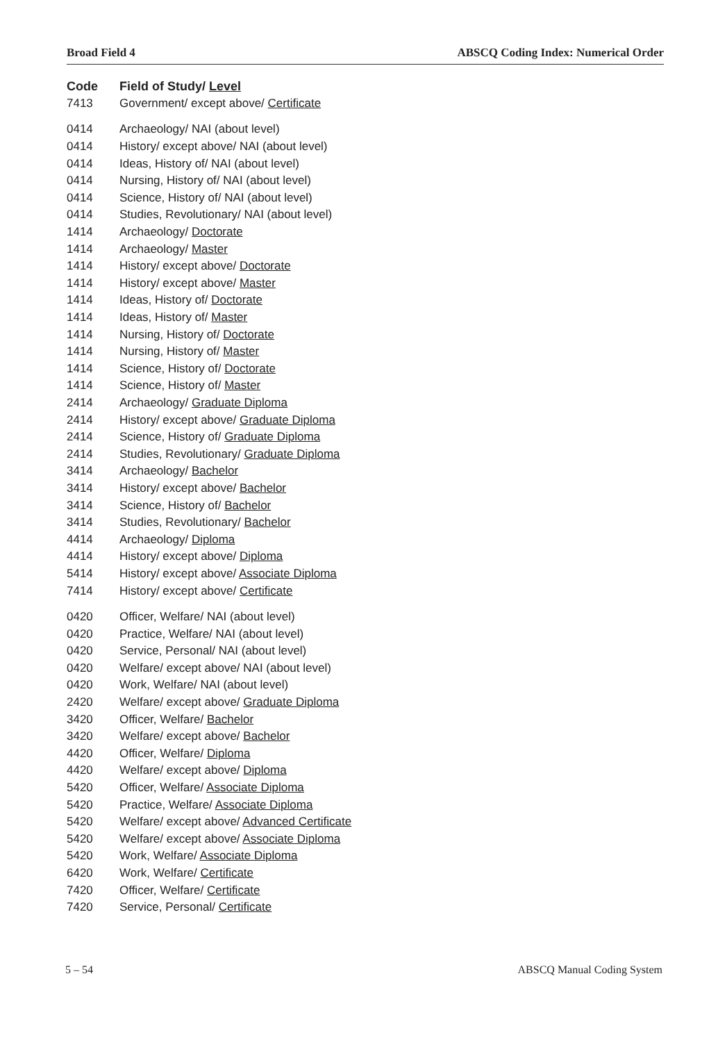Broad Field 4 ABSCQ Coding Index: Numerical Order
| Code | Field of Study/ Level |
| --- | --- |
| 7413 | Government/ except above/ Certificate |
| 0414 | Archaeology/ NAI (about level) |
| 0414 | History/ except above/ NAI (about level) |
| 0414 | Ideas, History of/ NAI (about level) |
| 0414 | Nursing, History of/ NAI (about level) |
| 0414 | Science, History of/ NAI (about level) |
| 0414 | Studies, Revolutionary/ NAI (about level) |
| 1414 | Archaeology/ Doctorate |
| 1414 | Archaeology/ Master |
| 1414 | History/ except above/ Doctorate |
| 1414 | History/ except above/ Master |
| 1414 | Ideas, History of/ Doctorate |
| 1414 | Ideas, History of/ Master |
| 1414 | Nursing, History of/ Doctorate |
| 1414 | Nursing, History of/ Master |
| 1414 | Science, History of/ Doctorate |
| 1414 | Science, History of/ Master |
| 2414 | Archaeology/ Graduate Diploma |
| 2414 | History/ except above/ Graduate Diploma |
| 2414 | Science, History of/ Graduate Diploma |
| 2414 | Studies, Revolutionary/ Graduate Diploma |
| 3414 | Archaeology/ Bachelor |
| 3414 | History/ except above/ Bachelor |
| 3414 | Science, History of/ Bachelor |
| 3414 | Studies, Revolutionary/ Bachelor |
| 4414 | Archaeology/ Diploma |
| 4414 | History/ except above/ Diploma |
| 5414 | History/ except above/ Associate Diploma |
| 7414 | History/ except above/ Certificate |
| 0420 | Officer, Welfare/ NAI (about level) |
| 0420 | Practice, Welfare/ NAI (about level) |
| 0420 | Service, Personal/ NAI (about level) |
| 0420 | Welfare/ except above/ NAI (about level) |
| 0420 | Work, Welfare/ NAI (about level) |
| 2420 | Welfare/ except above/ Graduate Diploma |
| 3420 | Officer, Welfare/ Bachelor |
| 3420 | Welfare/ except above/ Bachelor |
| 4420 | Officer, Welfare/ Diploma |
| 4420 | Welfare/ except above/ Diploma |
| 5420 | Officer, Welfare/ Associate Diploma |
| 5420 | Practice, Welfare/ Associate Diploma |
| 5420 | Welfare/ except above/ Advanced Certificate |
| 5420 | Welfare/ except above/ Associate Diploma |
| 5420 | Work, Welfare/ Associate Diploma |
| 6420 | Work, Welfare/ Certificate |
| 7420 | Officer, Welfare/ Certificate |
| 7420 | Service, Personal/ Certificate |
5 – 54 ABSCQ Manual Coding System